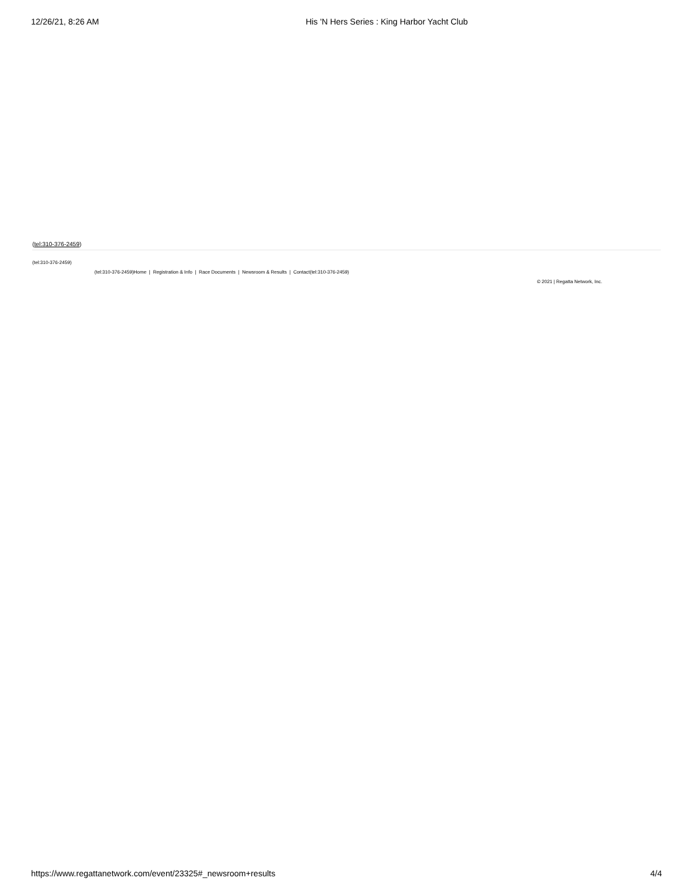12/26/21, 8:26 AM His 'N Hers Series : King Harbor Yacht Club
(tel:310-376-2459)
(tel:310-376-2459)
(tel:310-376-2459)Home | Registration & Info | Race Documents | Newsroom & Results | Contact(tel:310-376-2459)
© 2021 | Regatta Network, Inc.
https://www.regattanetwork.com/event/23325#_newsroom+results 4/4